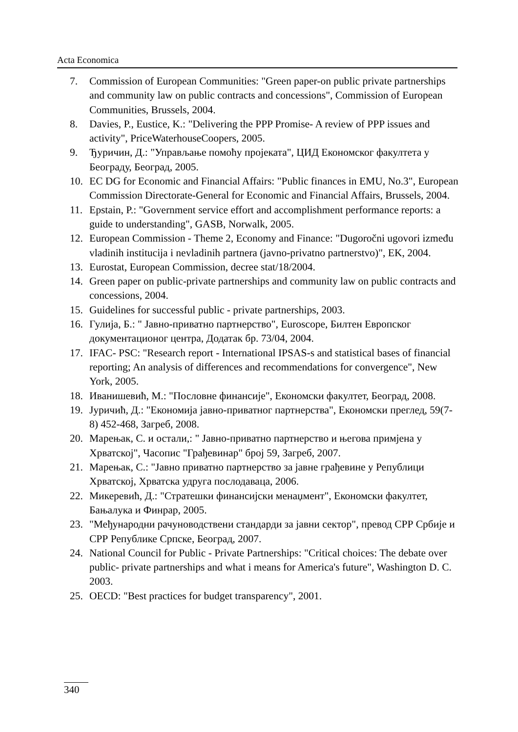Acta Economica
7. Commission of European Communities: "Green paper-on public private partnerships and community law on public contracts and concessions", Commission of European Communities, Brussels, 2004.
8. Davies, P., Eustice, K.: "Delivering the PPP Promise- A review of PPP issues and activity", PriceWaterhouseCoopers, 2005.
9. Ђуричин, Д.: "Управљање помоћу пројеката", ЦИД Економског факултета у Београду, Београд, 2005.
10. EC DG for Economic and Financial Affairs: "Public finances in EMU, No.3", European Commission Directorate-General for Economic and Financial Affairs, Brussels, 2004.
11. Epstain, P.: "Government service effort and accomplishment performance reports: a guide to understanding", GASB, Norwalk, 2005.
12. European Commission - Theme 2, Economy and Finance: "Dugoročni ugovori između vladinih institucija i nevladinih partnera (javno-privatno partnerstvo)", EK, 2004.
13. Eurostat, European Commission, decree stat/18/2004.
14. Green paper on public-private partnerships and community law on public contracts and concessions, 2004.
15. Guidelines for successful public - private partnerships, 2003.
16. Гулија, Б.: " Јавно-приватно партнерство", Euroscope, Билтен Европског документационог центра, Додатак бр. 73/04, 2004.
17. IFAC- PSC: "Research report - International IPSAS-s and statistical bases of financial reporting; An analysis of differences and recommendations for convergence", New York, 2005.
18. Иванишевић, М.: "Пословне финансије", Економски факултет, Београд, 2008.
19. Јуричић, Д.: "Економија јавно-приватног партнерства", Економски преглед, 59(7-8) 452-468, Загреб, 2008.
20. Марењак, С. и остали,: " Јавно-приватно партнерство и његова примјена у Хрватској", Часопис "Грађевинар" број 59, Загреб, 2007.
21. Марењак, С.: "Јавно приватно партнерство за јавне грађевине у Републици Хрватској, Хрватска удруга послодаваца, 2006.
22. Микеревић, Д.: "Стратешки финансијски менаџмент", Економски факултет, Бањалука и Финрар, 2005.
23. "Међународни рачуноводствени стандарди за јавни сектор", превод СРР Србије и СРР Републике Српске, Београд, 2007.
24. National Council for Public - Private Partnerships: "Critical choices: The debate over public- private partnerships and what i means for America's future", Washington D. C. 2003.
25. OECD: "Best practices for budget transparency", 2001.
340